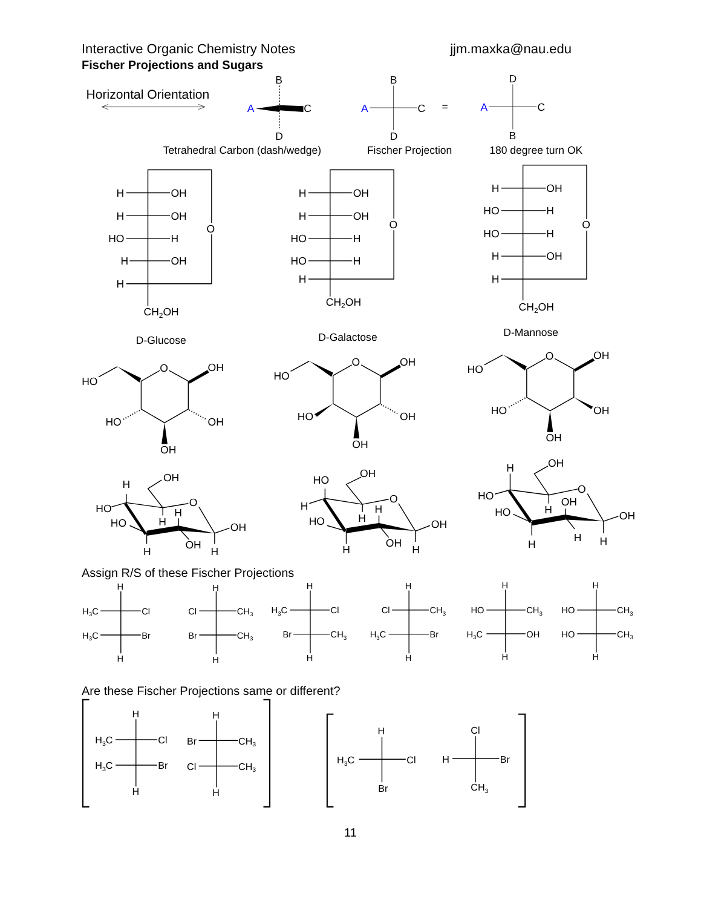Interactive Organic Chemistry Notes jjm.maxka@nau.edu
Fischer Projections and Sugars
Horizontal Orientation
B
A
C
D
B
A
C
D
=
D
A
C
B
Tetrahedral Carbon (dash/wedge)
Fischer Projection
180 degree turn OK
H
OH
H
OH
O
HO
H
H
OH
H
CH2OH
D-Glucose
H
OH
H
OH
O
HO
H
HO
H
H
CH2OH
D-Galactose
H
OH
HO
H
O
HO
H
H
OH
H
CH2OH
D-Mannose
O
OH
HO
HO
OH
OH
O
OH
HO
HO
OH
OH
O
OH
HO
HO
OH
OH
H
OH
O
HO
H
H
HO
OH
OH
H
H
HO
OH
O
H
H
H
HO
OH
OH
H
H
H
OH
O
HO
OH
H
HO
OH
H
H
H
Assign R/S of these Fischer Projections
H
H3C
Cl
H3C
Br
H
H
Cl
CH3
Br
CH3
H
H
H3C
Cl
Br
CH3
H
H
Cl
CH3
H3C
Br
H
H
HO
CH3
H3C
OH
H
H
HO
CH3
HO
CH3
H
Are these Fischer Projections same or different?
H
H3C
Cl
H3C
Br
H
H
Br
CH3
Cl
CH3
H
H
H3C
Cl
Br
Cl
H
Br
CH3
11